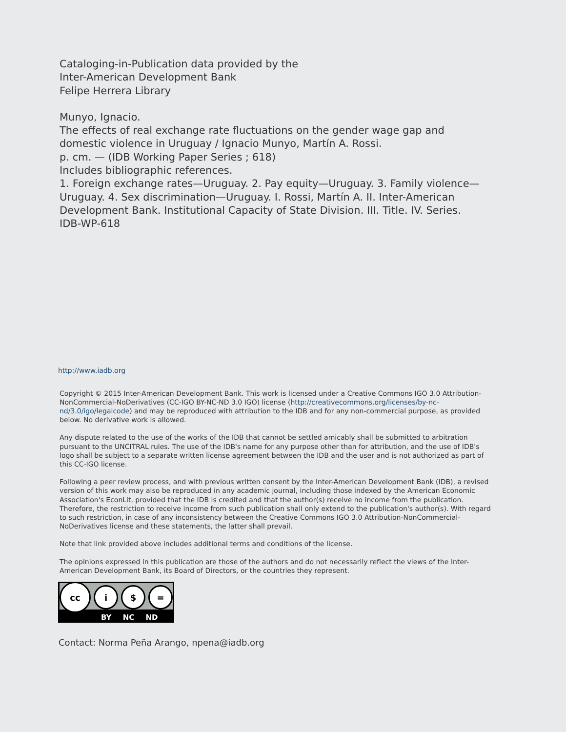Cataloging-in-Publication data provided by the
Inter-American Development Bank
Felipe Herrera Library
Munyo, Ignacio.
The effects of real exchange rate fluctuations on the gender wage gap and domestic violence in Uruguay / Ignacio Munyo, Martín A. Rossi.
p. cm. — (IDB Working Paper Series ; 618)
Includes bibliographic references.
1. Foreign exchange rates—Uruguay. 2. Pay equity—Uruguay. 3. Family violence—Uruguay. 4. Sex discrimination—Uruguay. I. Rossi, Martín A. II. Inter-American Development Bank. Institutional Capacity of State Division. III. Title. IV. Series.
IDB-WP-618
http://www.iadb.org
Copyright © 2015 Inter-American Development Bank. This work is licensed under a Creative Commons IGO 3.0 Attribution-NonCommercial-NoDerivatives (CC-IGO BY-NC-ND 3.0 IGO) license (http://creativecommons.org/licenses/by-nc-nd/3.0/igo/legalcode) and may be reproduced with attribution to the IDB and for any non-commercial purpose, as provided below. No derivative work is allowed.
Any dispute related to the use of the works of the IDB that cannot be settled amicably shall be submitted to arbitration pursuant to the UNCITRAL rules. The use of the IDB's name for any purpose other than for attribution, and the use of IDB's logo shall be subject to a separate written license agreement between the IDB and the user and is not authorized as part of this CC-IGO license.
Following a peer review process, and with previous written consent by the Inter-American Development Bank (IDB), a revised version of this work may also be reproduced in any academic journal, including those indexed by the American Economic Association's EconLit, provided that the IDB is credited and that the author(s) receive no income from the publication. Therefore, the restriction to receive income from such publication shall only extend to the publication's author(s). With regard to such restriction, in case of any inconsistency between the Creative Commons IGO 3.0 Attribution-NonCommercial-NoDerivatives license and these statements, the latter shall prevail.
Note that link provided above includes additional terms and conditions of the license.
The opinions expressed in this publication are those of the authors and do not necessarily reflect the views of the Inter-American Development Bank, its Board of Directors, or the countries they represent.
cc
i $ =
BY NC ND
Contact: Norma Peña Arango, npena@iadb.org